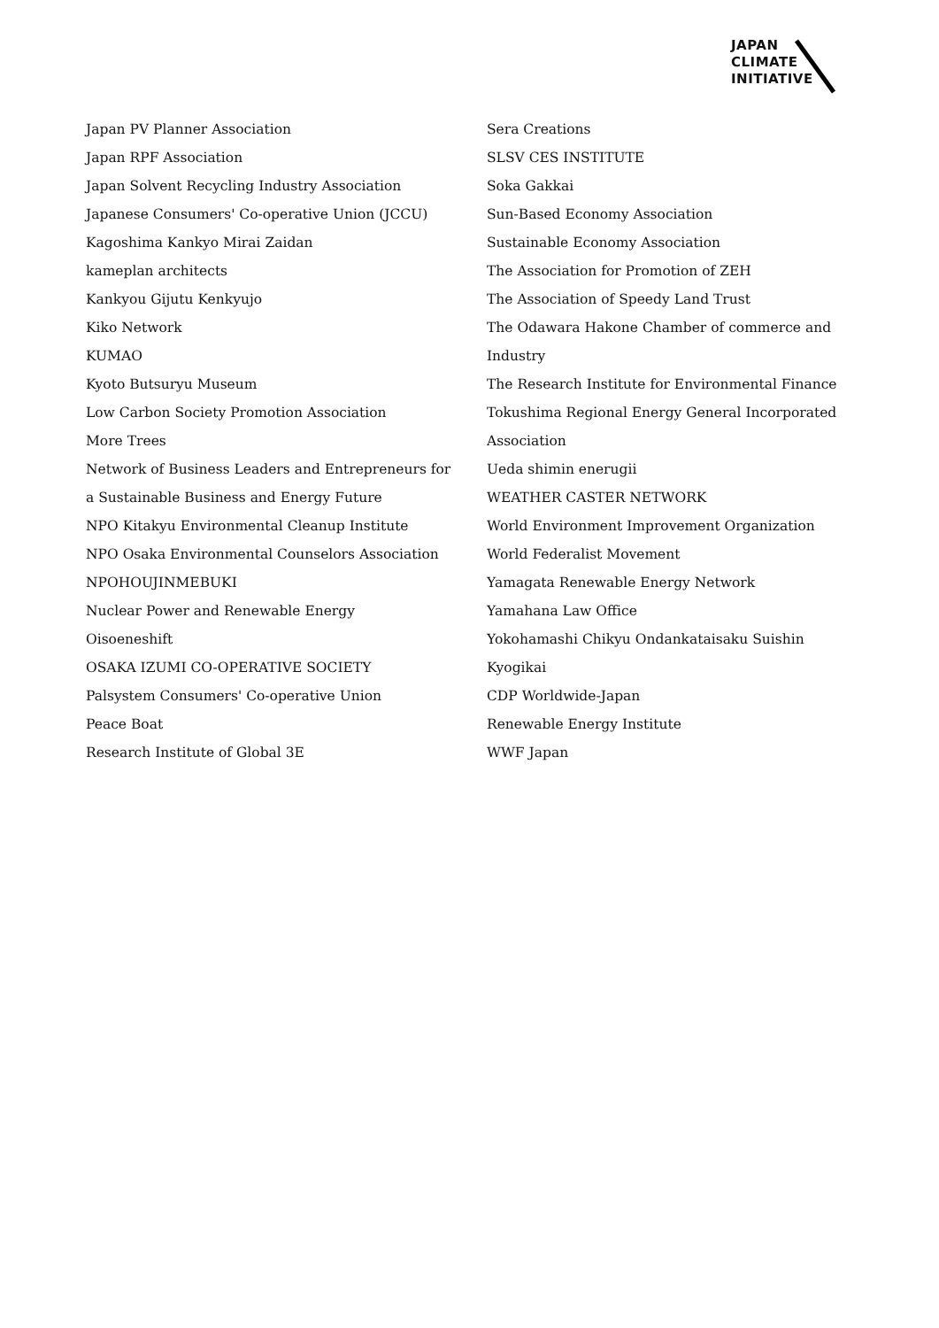JAPAN
CLIMATE
INITIATIVE
Japan PV Planner Association
Japan RPF Association
Japan Solvent Recycling Industry Association
Japanese Consumers' Co-operative Union (JCCU)
Kagoshima Kankyo Mirai Zaidan
kameplan architects
Kankyou Gijutu Kenkyujo
Kiko Network
KUMAO
Kyoto Butsuryu Museum
Low Carbon Society Promotion Association
More Trees
Network of Business Leaders and Entrepreneurs for
a Sustainable Business and Energy Future
NPO Kitakyu Environmental Cleanup Institute
NPO Osaka Environmental Counselors Association
NPOHOUJINMEBUKI
Nuclear Power and Renewable Energy
Oisoeneshift
OSAKA IZUMI CO-OPERATIVE SOCIETY
Palsystem Consumers' Co-operative Union
Peace Boat
Research Institute of Global 3E
Sera Creations
SLSV CES INSTITUTE
Soka Gakkai
Sun-Based Economy Association
Sustainable Economy Association
The Association for Promotion of ZEH
The Association of Speedy Land Trust
The Odawara Hakone Chamber of commerce and
Industry
The Research Institute for Environmental Finance
Tokushima Regional Energy General Incorporated
Association
Ueda shimin enerugii
WEATHER CASTER NETWORK
World Environment Improvement Organization
World Federalist Movement
Yamagata Renewable Energy Network
Yamahana Law Office
Yokohamashi Chikyu Ondankataisaku Suishin
Kyogikai
CDP Worldwide-Japan
Renewable Energy Institute
WWF Japan